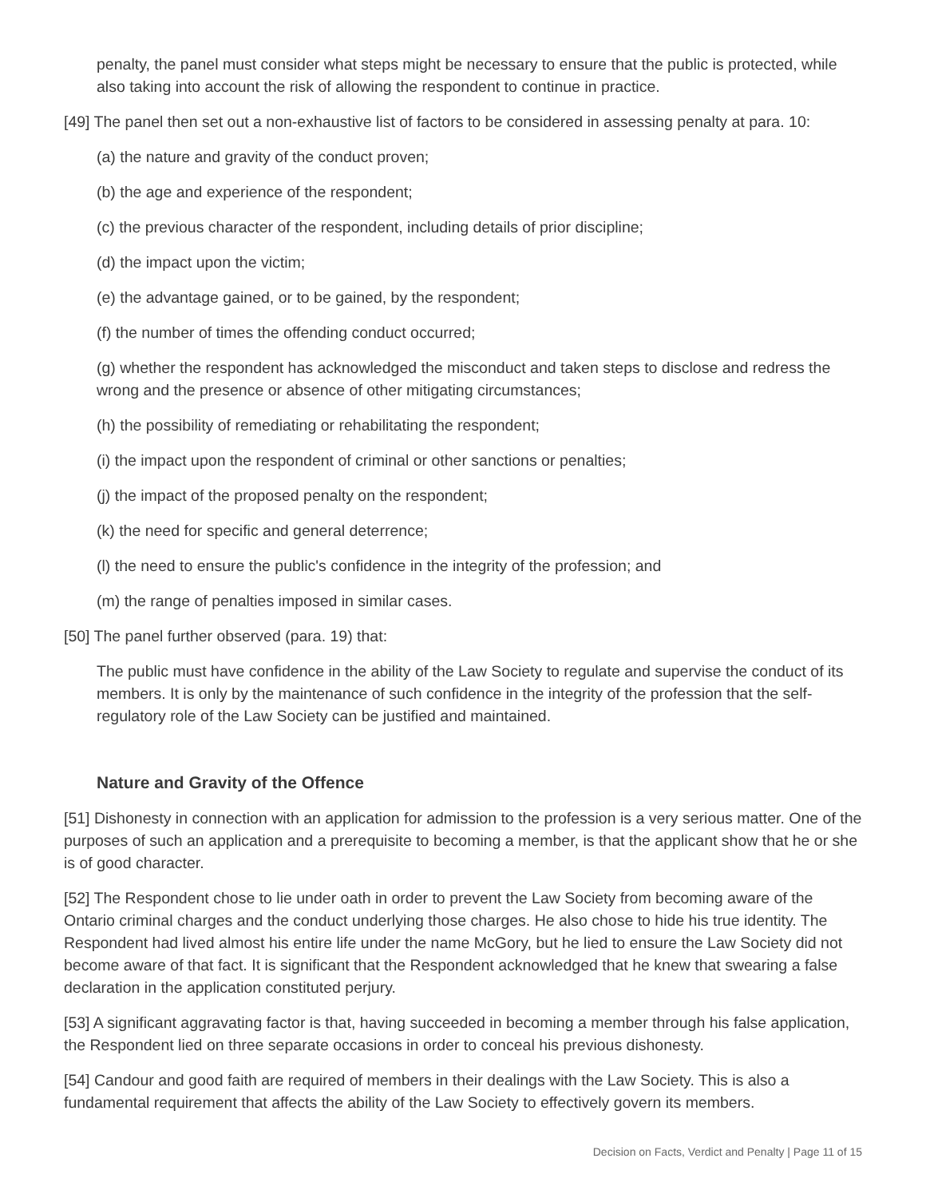penalty, the panel must consider what steps might be necessary to ensure that the public is protected, while also taking into account the risk of allowing the respondent to continue in practice.
[49] The panel then set out a non-exhaustive list of factors to be considered in assessing penalty at para. 10:
(a) the nature and gravity of the conduct proven;
(b) the age and experience of the respondent;
(c) the previous character of the respondent, including details of prior discipline;
(d) the impact upon the victim;
(e) the advantage gained, or to be gained, by the respondent;
(f) the number of times the offending conduct occurred;
(g) whether the respondent has acknowledged the misconduct and taken steps to disclose and redress the wrong and the presence or absence of other mitigating circumstances;
(h) the possibility of remediating or rehabilitating the respondent;
(i) the impact upon the respondent of criminal or other sanctions or penalties;
(j) the impact of the proposed penalty on the respondent;
(k) the need for specific and general deterrence;
(l) the need to ensure the public's confidence in the integrity of the profession; and
(m) the range of penalties imposed in similar cases.
[50] The panel further observed (para. 19) that:
The public must have confidence in the ability of the Law Society to regulate and supervise the conduct of its members. It is only by the maintenance of such confidence in the integrity of the profession that the self-regulatory role of the Law Society can be justified and maintained.
Nature and Gravity of the Offence
[51] Dishonesty in connection with an application for admission to the profession is a very serious matter. One of the purposes of such an application and a prerequisite to becoming a member, is that the applicant show that he or she is of good character.
[52] The Respondent chose to lie under oath in order to prevent the Law Society from becoming aware of the Ontario criminal charges and the conduct underlying those charges. He also chose to hide his true identity. The Respondent had lived almost his entire life under the name McGory, but he lied to ensure the Law Society did not become aware of that fact. It is significant that the Respondent acknowledged that he knew that swearing a false declaration in the application constituted perjury.
[53] A significant aggravating factor is that, having succeeded in becoming a member through his false application, the Respondent lied on three separate occasions in order to conceal his previous dishonesty.
[54] Candour and good faith are required of members in their dealings with the Law Society. This is also a fundamental requirement that affects the ability of the Law Society to effectively govern its members.
Decision on Facts, Verdict and Penalty | Page 11 of 15